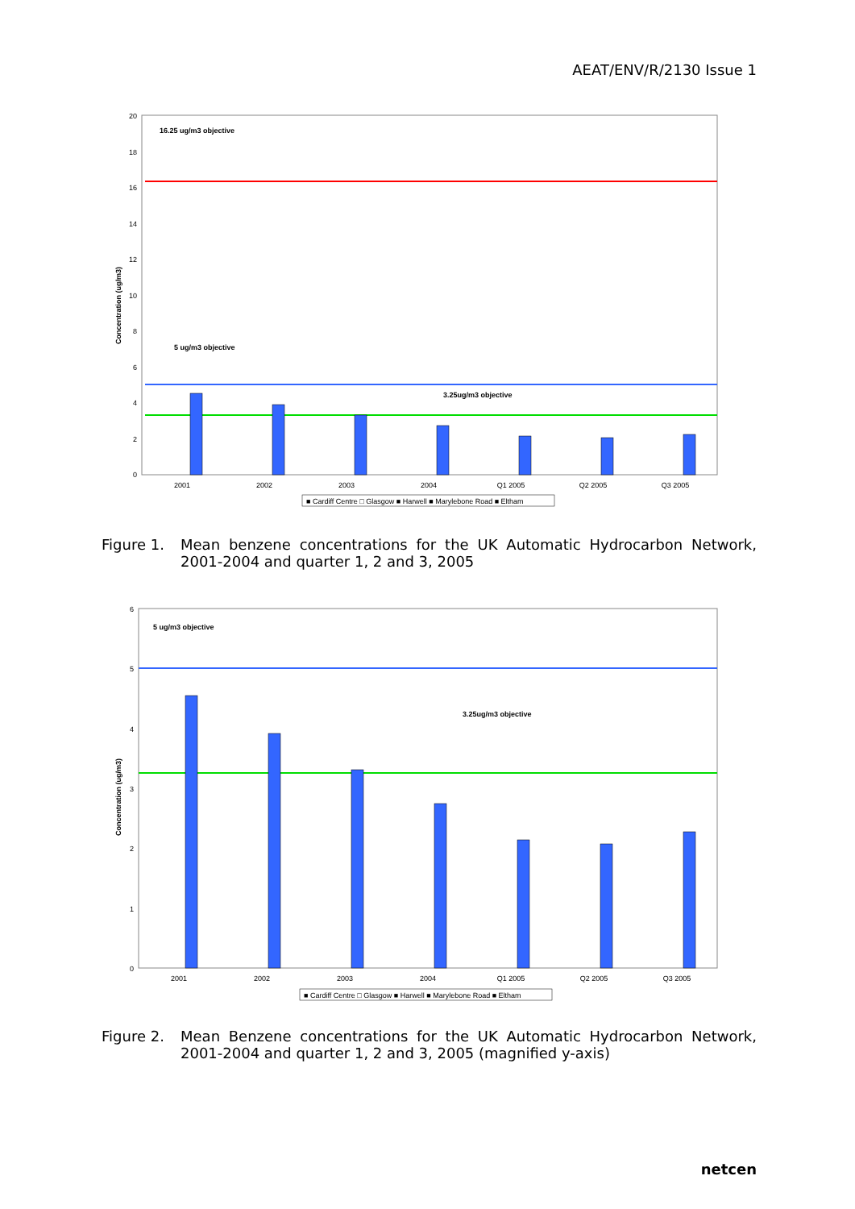AEAT/ENV/R/2130 Issue 1
20
18
16
14
12
10
8
6
4
2
0
Concentration (ug/m3)
16.25 ug/m3 objective
5 ug/m3 objective
3.25ug/m3 objective
2001
2002
2003
2004
Q1 2005
Q2 2005
Q3 2005
■ Cardiff Centre □ Glasgow ■ Harwell ■ Marylebone Road ■ Eltham
Figure 1. Mean benzene concentrations for the UK Automatic Hydrocarbon Network, 2001-2004 and quarter 1, 2 and 3, 2005
6
5
4
3
2
1
0
Concentration (ug/m3)
5 ug/m3 objective
3.25ug/m3 objective
2001
2002
2003
2004
Q1 2005
Q2 2005
Q3 2005
■ Cardiff Centre □ Glasgow ■ Harwell ■ Marylebone Road ■ Eltham
Figure 2. Mean Benzene concentrations for the UK Automatic Hydrocarbon Network, 2001-2004 and quarter 1, 2 and 3, 2005 (magnified y-axis)
netcen